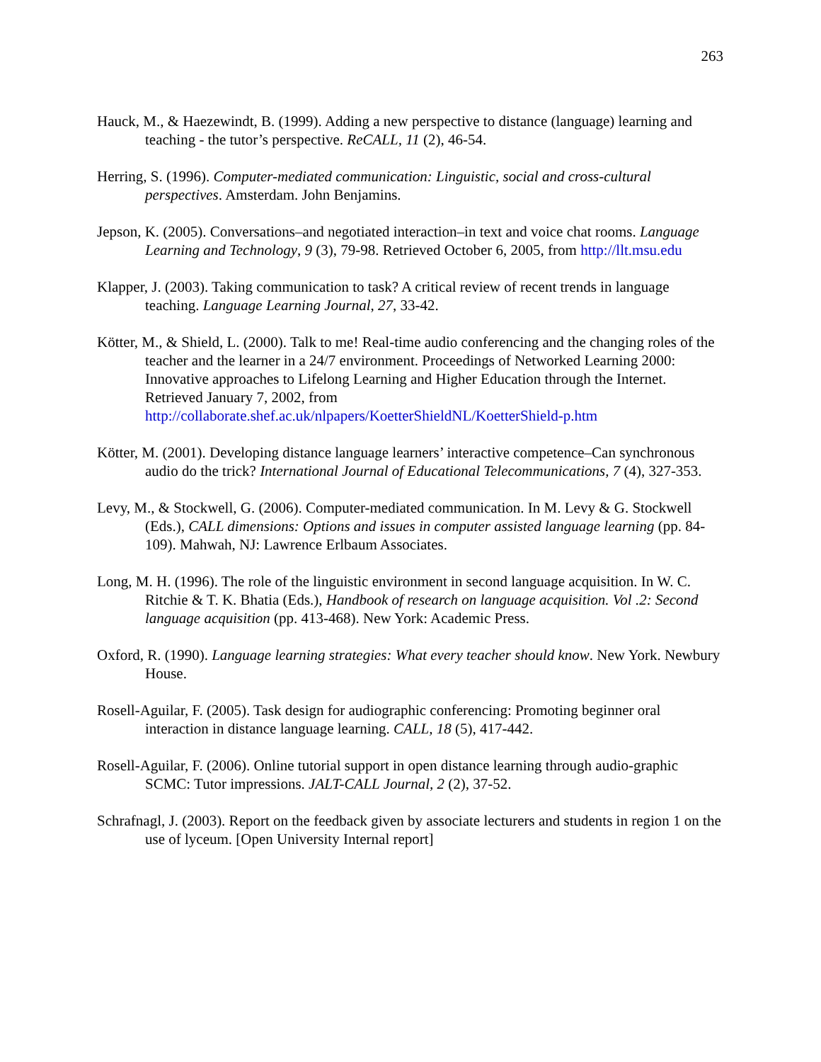263
Hauck, M., & Haezewindt, B. (1999). Adding a new perspective to distance (language) learning and teaching - the tutor’s perspective. ReCALL, 11 (2), 46-54.
Herring, S. (1996). Computer-mediated communication: Linguistic, social and cross-cultural perspectives. Amsterdam. John Benjamins.
Jepson, K. (2005). Conversations–and negotiated interaction–in text and voice chat rooms. Language Learning and Technology, 9 (3), 79-98. Retrieved October 6, 2005, from http://llt.msu.edu
Klapper, J. (2003). Taking communication to task? A critical review of recent trends in language teaching. Language Learning Journal, 27, 33-42.
Kötter, M., & Shield, L. (2000). Talk to me! Real-time audio conferencing and the changing roles of the teacher and the learner in a 24/7 environment. Proceedings of Networked Learning 2000: Innovative approaches to Lifelong Learning and Higher Education through the Internet. Retrieved January 7, 2002, from http://collaborate.shef.ac.uk/nlpapers/KoetterShieldNL/KoetterShield-p.htm
Kötter, M. (2001). Developing distance language learners’ interactive competence–Can synchronous audio do the trick? International Journal of Educational Telecommunications, 7 (4), 327-353.
Levy, M., & Stockwell, G. (2006). Computer-mediated communication. In M. Levy & G. Stockwell (Eds.), CALL dimensions: Options and issues in computer assisted language learning (pp. 84-109). Mahwah, NJ: Lawrence Erlbaum Associates.
Long, M. H. (1996). The role of the linguistic environment in second language acquisition. In W. C. Ritchie & T. K. Bhatia (Eds.), Handbook of research on language acquisition. Vol .2: Second language acquisition (pp. 413-468). New York: Academic Press.
Oxford, R. (1990). Language learning strategies: What every teacher should know. New York. Newbury House.
Rosell-Aguilar, F. (2005). Task design for audiographic conferencing: Promoting beginner oral interaction in distance language learning. CALL, 18 (5), 417-442.
Rosell-Aguilar, F. (2006). Online tutorial support in open distance learning through audio-graphic SCMC: Tutor impressions. JALT-CALL Journal, 2 (2), 37-52.
Schrafnagl, J. (2003). Report on the feedback given by associate lecturers and students in region 1 on the use of lyceum. [Open University Internal report]